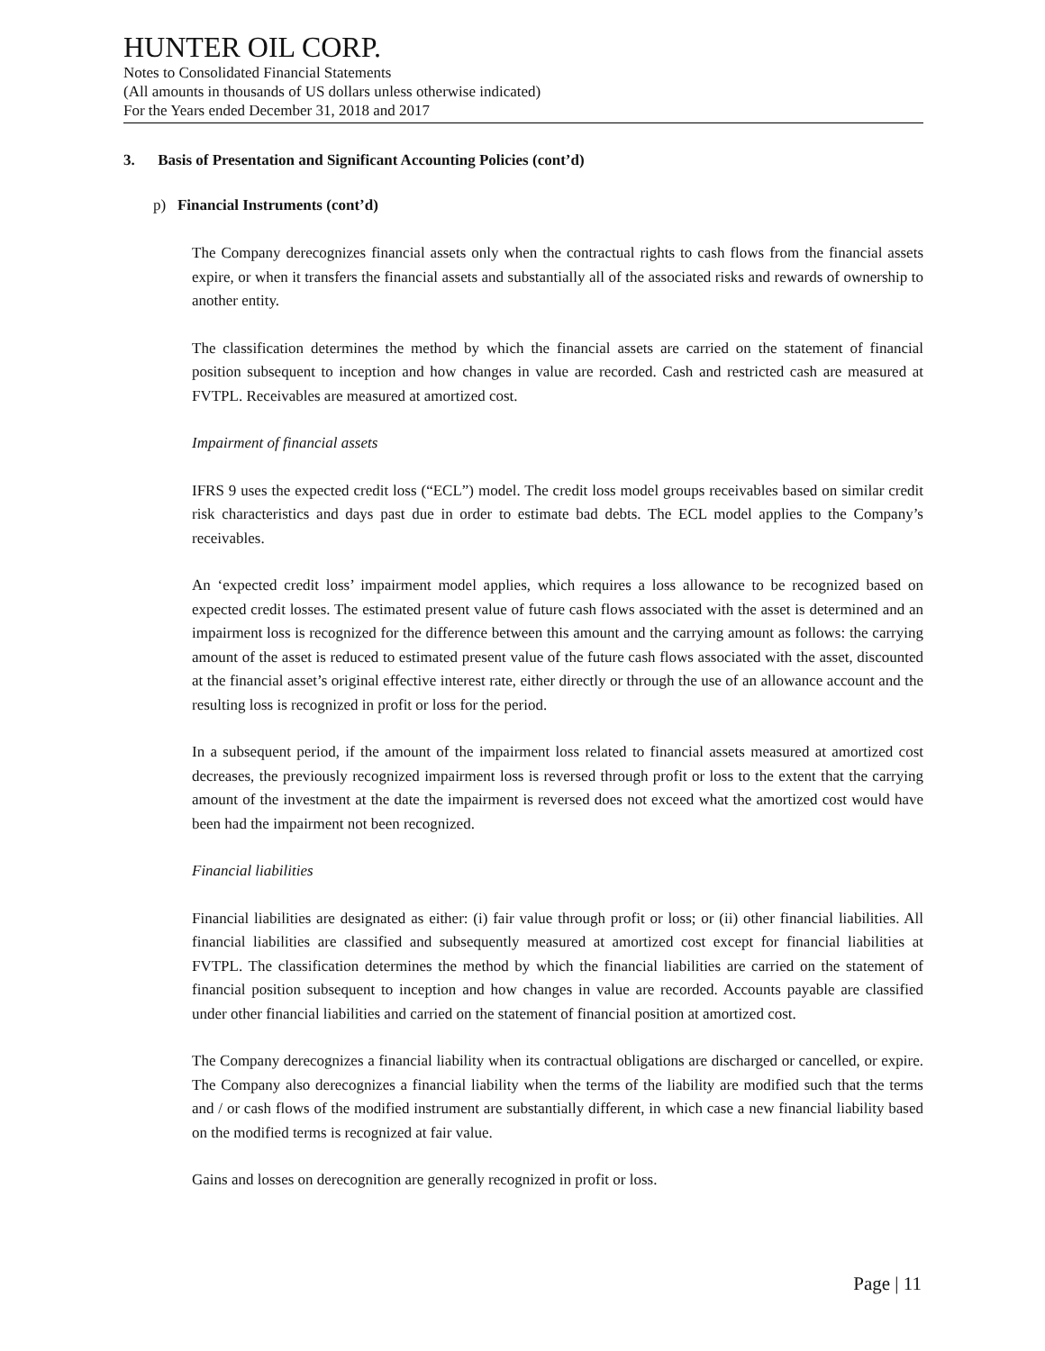HUNTER OIL CORP.
Notes to Consolidated Financial Statements
(All amounts in thousands of US dollars unless otherwise indicated)
For the Years ended December 31, 2018 and 2017
3. Basis of Presentation and Significant Accounting Policies (cont’d)
p) Financial Instruments (cont’d)
The Company derecognizes financial assets only when the contractual rights to cash flows from the financial assets expire, or when it transfers the financial assets and substantially all of the associated risks and rewards of ownership to another entity.
The classification determines the method by which the financial assets are carried on the statement of financial position subsequent to inception and how changes in value are recorded. Cash and restricted cash are measured at FVTPL. Receivables are measured at amortized cost.
Impairment of financial assets
IFRS 9 uses the expected credit loss (“ECL”) model. The credit loss model groups receivables based on similar credit risk characteristics and days past due in order to estimate bad debts. The ECL model applies to the Company’s receivables.
An ‘expected credit loss’ impairment model applies, which requires a loss allowance to be recognized based on expected credit losses. The estimated present value of future cash flows associated with the asset is determined and an impairment loss is recognized for the difference between this amount and the carrying amount as follows: the carrying amount of the asset is reduced to estimated present value of the future cash flows associated with the asset, discounted at the financial asset’s original effective interest rate, either directly or through the use of an allowance account and the resulting loss is recognized in profit or loss for the period.
In a subsequent period, if the amount of the impairment loss related to financial assets measured at amortized cost decreases, the previously recognized impairment loss is reversed through profit or loss to the extent that the carrying amount of the investment at the date the impairment is reversed does not exceed what the amortized cost would have been had the impairment not been recognized.
Financial liabilities
Financial liabilities are designated as either: (i) fair value through profit or loss; or (ii) other financial liabilities. All financial liabilities are classified and subsequently measured at amortized cost except for financial liabilities at FVTPL. The classification determines the method by which the financial liabilities are carried on the statement of financial position subsequent to inception and how changes in value are recorded. Accounts payable are classified under other financial liabilities and carried on the statement of financial position at amortized cost.
The Company derecognizes a financial liability when its contractual obligations are discharged or cancelled, or expire. The Company also derecognizes a financial liability when the terms of the liability are modified such that the terms and / or cash flows of the modified instrument are substantially different, in which case a new financial liability based on the modified terms is recognized at fair value.
Gains and losses on derecognition are generally recognized in profit or loss.
Page | 11